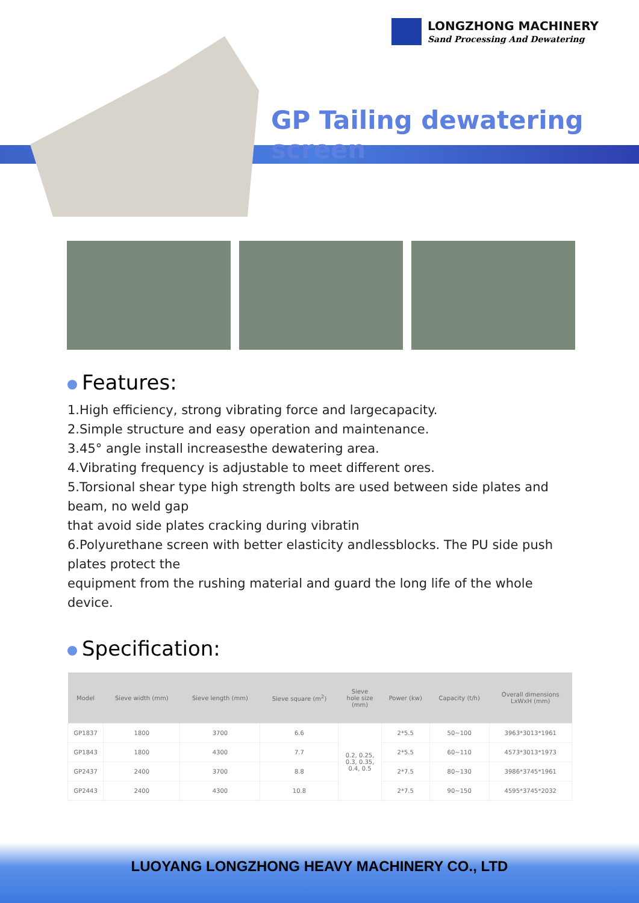LONGZHONG MACHINERY
Sand Processing And Dewatering
GP Tailing dewatering screen
Features:
1.High efficiency, strong vibrating force and largecapacity.
2.Simple structure and easy operation and maintenance.
3.45° angle install increasesthe dewatering area.
4.Vibrating frequency is adjustable to meet different ores.
5.Torsional shear type high strength bolts are used between side plates and beam, no weld gap
that avoid side plates cracking during vibratin
6.Polyurethane screen with better elasticity andlessblocks. The PU side push plates protect the
equipment from the rushing material and guard the long life of the whole device.
Specification:
| Model | Sieve width (mm) | Sieve length (mm) | Sieve square (m<sup>2</sup>) | Sieve hole size (mm) | Power (kw) | Capacity (t/h) | Overall dimensions LxWxH (mm) |
| --- | --- | --- | --- | --- | --- | --- | --- |
| GP1837 | 1800 | 3700 | 6.6 | 0.2, 0.25, 0.3, 0.35, 0.4, 0.5 | 2*5.5 | 50~100 | 3963*3013*1961 |
| GP1843 | 1800 | 4300 | 7.7 | | 2*5.5 | 60~110 | 4573*3013*1973 |
| GP2437 | 2400 | 3700 | 8.8 | | 2*7.5 | 80~130 | 3986*3745*1961 |
| GP2443 | 2400 | 4300 | 10.8 | | 2*7.5 | 90~150 | 4595*3745*2032 |
LUOYANG LONGZHONG HEAVY MACHINERY CO., LTD